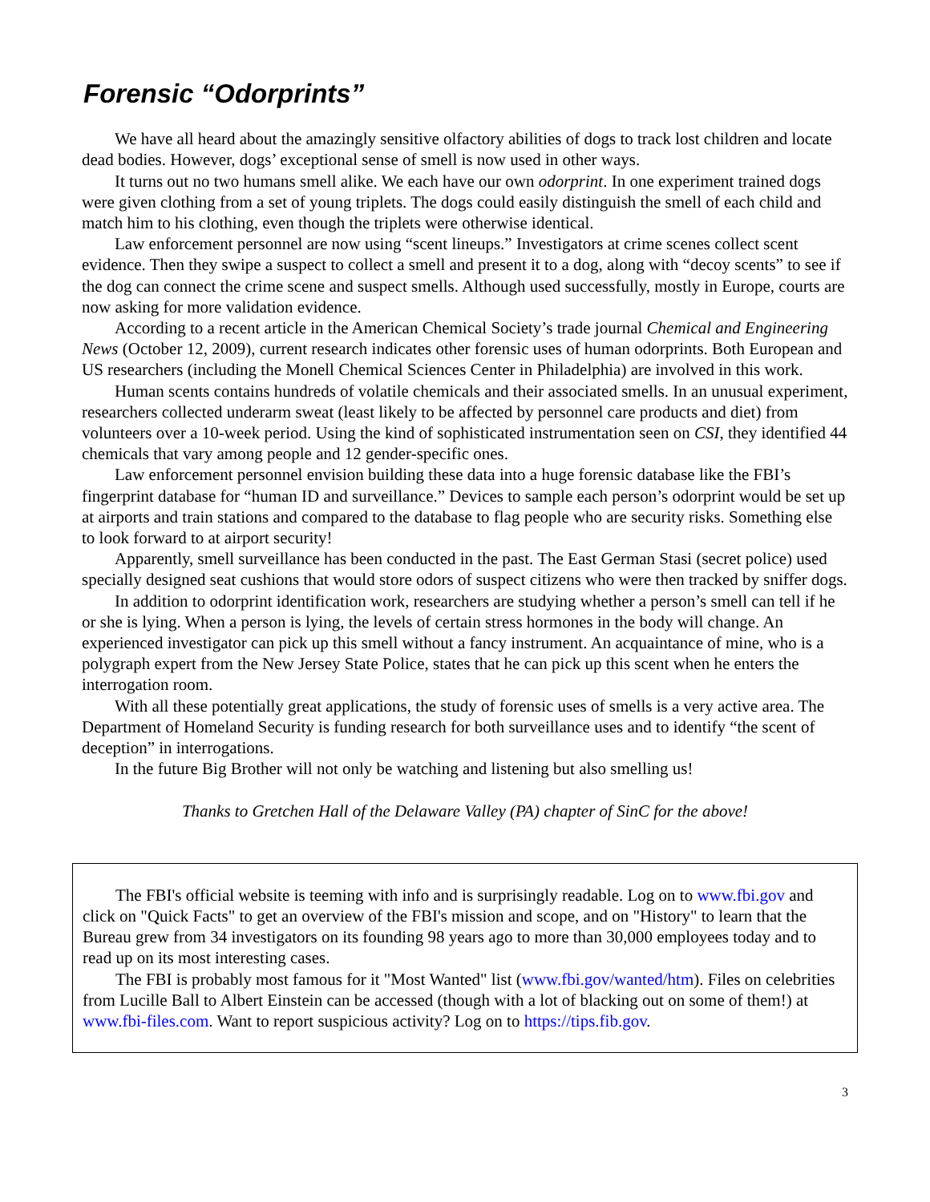Forensic “Odorprints”
We have all heard about the amazingly sensitive olfactory abilities of dogs to track lost children and locate dead bodies. However, dogs’ exceptional sense of smell is now used in other ways.
It turns out no two humans smell alike. We each have our own odorprint. In one experiment trained dogs were given clothing from a set of young triplets. The dogs could easily distinguish the smell of each child and match him to his clothing, even though the triplets were otherwise identical.
Law enforcement personnel are now using “scent lineups.” Investigators at crime scenes collect scent evidence. Then they swipe a suspect to collect a smell and present it to a dog, along with “decoy scents” to see if the dog can connect the crime scene and suspect smells. Although used successfully, mostly in Europe, courts are now asking for more validation evidence.
According to a recent article in the American Chemical Society’s trade journal Chemical and Engineering News (October 12, 2009), current research indicates other forensic uses of human odorprints. Both European and US researchers (including the Monell Chemical Sciences Center in Philadelphia) are involved in this work.
Human scents contains hundreds of volatile chemicals and their associated smells. In an unusual experiment, researchers collected underarm sweat (least likely to be affected by personnel care products and diet) from volunteers over a 10-week period. Using the kind of sophisticated instrumentation seen on CSI, they identified 44 chemicals that vary among people and 12 gender-specific ones.
Law enforcement personnel envision building these data into a huge forensic database like the FBI’s fingerprint database for “human ID and surveillance.” Devices to sample each person’s odorprint would be set up at airports and train stations and compared to the database to flag people who are security risks. Something else to look forward to at airport security!
Apparently, smell surveillance has been conducted in the past. The East German Stasi (secret police) used specially designed seat cushions that would store odors of suspect citizens who were then tracked by sniffer dogs.
In addition to odorprint identification work, researchers are studying whether a person’s smell can tell if he or she is lying. When a person is lying, the levels of certain stress hormones in the body will change. An experienced investigator can pick up this smell without a fancy instrument. An acquaintance of mine, who is a polygraph expert from the New Jersey State Police, states that he can pick up this scent when he enters the interrogation room.
With all these potentially great applications, the study of forensic uses of smells is a very active area. The Department of Homeland Security is funding research for both surveillance uses and to identify “the scent of deception” in interrogations.
In the future Big Brother will not only be watching and listening but also smelling us!
Thanks to Gretchen Hall of the Delaware Valley (PA) chapter of SinC for the above!
The FBI's official website is teeming with info and is surprisingly readable. Log on to www.fbi.gov and click on "Quick Facts" to get an overview of the FBI's mission and scope, and on "History" to learn that the Bureau grew from 34 investigators on its founding 98 years ago to more than 30,000 employees today and to read up on its most interesting cases.
The FBI is probably most famous for it "Most Wanted" list (www.fbi.gov/wanted/htm). Files on celebrities from Lucille Ball to Albert Einstein can be accessed (though with a lot of blacking out on some of them!) at www.fbi-files.com. Want to report suspicious activity? Log on to https://tips.fib.gov.
3